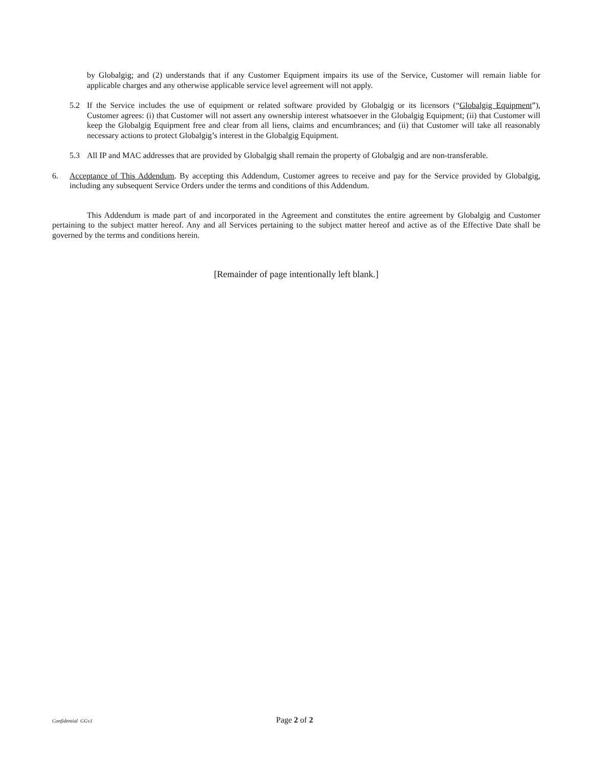by Globalgig; and (2) understands that if any Customer Equipment impairs its use of the Service, Customer will remain liable for applicable charges and any otherwise applicable service level agreement will not apply.
5.2 If the Service includes the use of equipment or related software provided by Globalgig or its licensors (“Globalgig Equipment”), Customer agrees: (i) that Customer will not assert any ownership interest whatsoever in the Globalgig Equipment; (ii) that Customer will keep the Globalgig Equipment free and clear from all liens, claims and encumbrances; and (ii) that Customer will take all reasonably necessary actions to protect Globalgig’s interest in the Globalgig Equipment.
5.3 All IP and MAC addresses that are provided by Globalgig shall remain the property of Globalgig and are non-transferable.
6. Acceptance of This Addendum. By accepting this Addendum, Customer agrees to receive and pay for the Service provided by Globalgig, including any subsequent Service Orders under the terms and conditions of this Addendum.
This Addendum is made part of and incorporated in the Agreement and constitutes the entire agreement by Globalgig and Customer pertaining to the subject matter hereof. Any and all Services pertaining to the subject matter hereof and active as of the Effective Date shall be governed by the terms and conditions herein.
[Remainder of page intentionally left blank.]
Confidential GGv1 Page 2 of 2